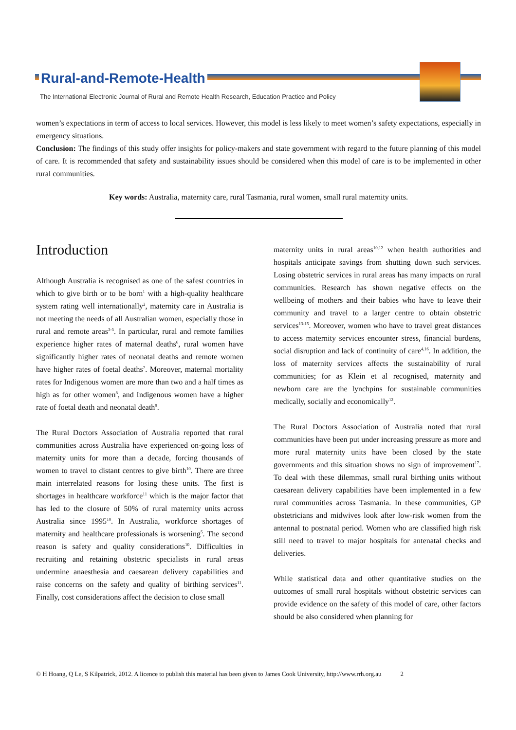Rural-and-Remote-Health
The International Electronic Journal of Rural and Remote Health Research, Education Practice and Policy
women’s expectations in term of access to local services. However, this model is less likely to meet women’s safety expectations, especially in emergency situations.
Conclusion: The findings of this study offer insights for policy-makers and state government with regard to the future planning of this model of care. It is recommended that safety and sustainability issues should be considered when this model of care is to be implemented in other rural communities.
Key words: Australia, maternity care, rural Tasmania, rural women, small rural maternity units.
Introduction
Although Australia is recognised as one of the safest countries in which to give birth or to be born<sup>1</sup> with a high-quality healthcare system rating well internationally<sup>2</sup>, maternity care in Australia is not meeting the needs of all Australian women, especially those in rural and remote areas<sup>3-5</sup>. In particular, rural and remote families experience higher rates of maternal deaths<sup>6</sup>, rural women have significantly higher rates of neonatal deaths and remote women have higher rates of foetal deaths<sup>7</sup>. Moreover, maternal mortality rates for Indigenous women are more than two and a half times as high as for other women<sup>8</sup>, and Indigenous women have a higher rate of foetal death and neonatal death<sup>9</sup>.
The Rural Doctors Association of Australia reported that rural communities across Australia have experienced on-going loss of maternity units for more than a decade, forcing thousands of women to travel to distant centres to give birth<sup>10</sup>. There are three main interrelated reasons for losing these units. The first is shortages in healthcare workforce<sup>11</sup> which is the major factor that has led to the closure of 50% of rural maternity units across Australia since 1995<sup>10</sup>. In Australia, workforce shortages of maternity and healthcare professionals is worsening<sup>5</sup>. The second reason is safety and quality considerations<sup>10</sup>. Difficulties in recruiting and retaining obstetric specialists in rural areas undermine anaesthesia and caesarean delivery capabilities and raise concerns on the safety and quality of birthing services<sup>11</sup>. Finally, cost considerations affect the decision to close small
maternity units in rural areas<sup>10,12</sup> when health authorities and hospitals anticipate savings from shutting down such services. Losing obstetric services in rural areas has many impacts on rural communities. Research has shown negative effects on the wellbeing of mothers and their babies who have to leave their community and travel to a larger centre to obtain obstetric services<sup>13-15</sup>. Moreover, women who have to travel great distances to access maternity services encounter stress, financial burdens, social disruption and lack of continuity of care<sup>4,16</sup>. In addition, the loss of maternity services affects the sustainability of rural communities; for as Klein et al recognised, maternity and newborn care are the lynchpins for sustainable communities medically, socially and economically<sup>12</sup>.
The Rural Doctors Association of Australia noted that rural communities have been put under increasing pressure as more and more rural maternity units have been closed by the state governments and this situation shows no sign of improvement<sup>17</sup>. To deal with these dilemmas, small rural birthing units without caesarean delivery capabilities have been implemented in a few rural communities across Tasmania. In these communities, GP obstetricians and midwives look after low-risk women from the antennal to postnatal period. Women who are classified high risk still need to travel to major hospitals for antenatal checks and deliveries.
While statistical data and other quantitative studies on the outcomes of small rural hospitals without obstetric services can provide evidence on the safety of this model of care, other factors should be also considered when planning for
© H Hoang, Q Le, S Kilpatrick, 2012. A licence to publish this material has been given to James Cook University, http://www.rrh.org.au 2